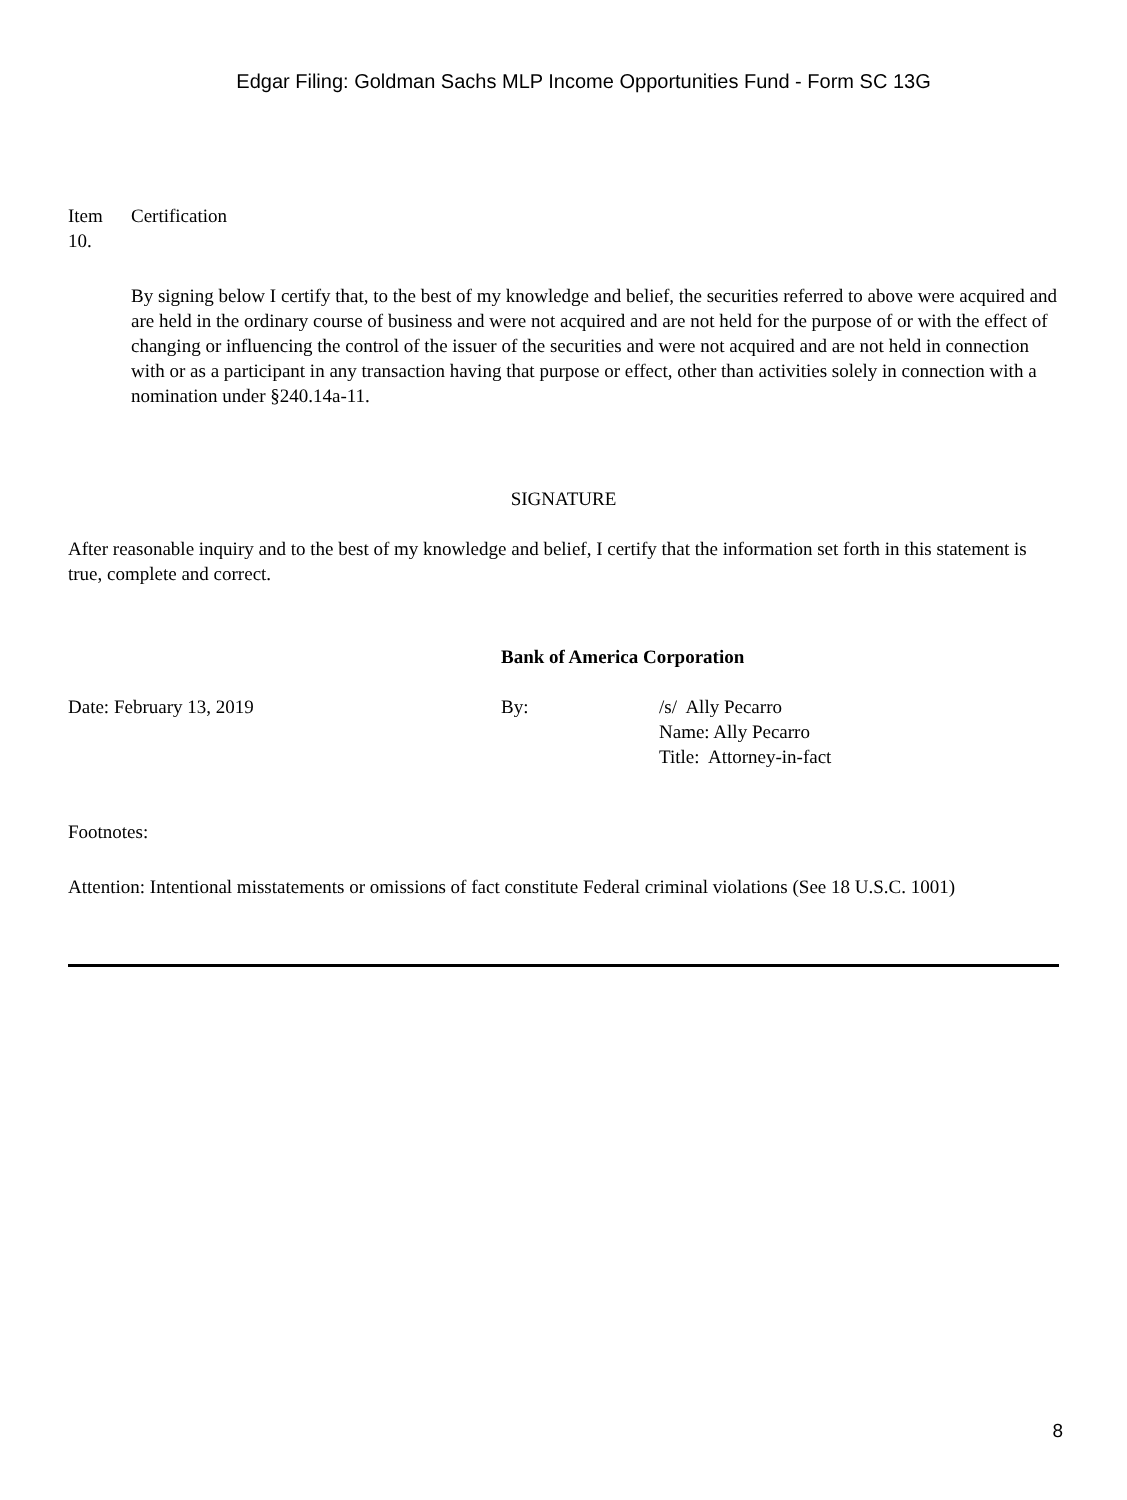Edgar Filing: Goldman Sachs MLP Income Opportunities Fund - Form SC 13G
Item 10.
Certification
By signing below I certify that, to the best of my knowledge and belief, the securities referred to above were acquired and are held in the ordinary course of business and were not acquired and are not held for the purpose of or with the effect of changing or influencing the control of the issuer of the securities and were not acquired and are not held in connection with or as a participant in any transaction having that purpose or effect, other than activities solely in connection with a nomination under §240.14a-11.
SIGNATURE
After reasonable inquiry and to the best of my knowledge and belief, I certify that the information set forth in this statement is true, complete and correct.
Bank of America Corporation
Date: February 13, 2019 By: /s/ Ally Pecarro
Name: Ally Pecarro
Title: Attorney-in-fact
Footnotes:
Attention: Intentional misstatements or omissions of fact constitute Federal criminal violations (See 18 U.S.C. 1001)
8